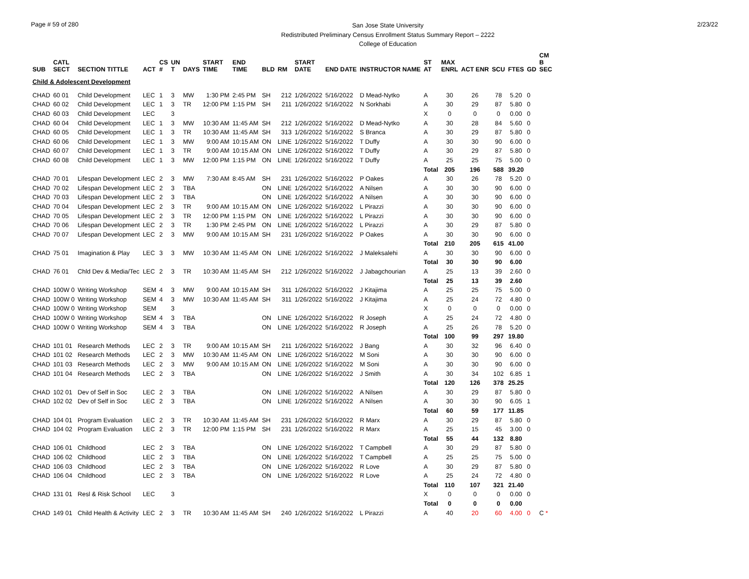Page # 59 of 280
San Jose State University
Redistributed Preliminary Census Enrollment Status Summary Report – 2222
College of Education
2/23/22
| SUB | CATL SECT | SECTION TITTLE | ACT | CS # | UN T | DAYS | START TIME | END TIME | BLD | RM | START DATE | END DATE | INSTRUCTOR NAME | ST AT | MAX ENRL | ACT ENR | SCU | FTES | GD | CM B SEC |
| --- | --- | --- | --- | --- | --- | --- | --- | --- | --- | --- | --- | --- | --- | --- | --- | --- | --- | --- | --- | --- |
| Child & Adolescent Development | | | | | | | | | | | | | | | | | | | | |
| CHAD | 60 01 | Child Development | LEC | 1 | 3 | MW | 1:30 PM | 2:45 PM | SH | 212 | 1/26/2022 | 5/16/2022 | D Mead-Nytko | A | 30 | 26 | 78 | 5.20 | 0 | |
| CHAD | 60 02 | Child Development | LEC | 1 | 3 | TR | 12:00 PM | 1:15 PM | SH | 211 | 1/26/2022 | 5/16/2022 | N Sorkhabi | A | 30 | 29 | 87 | 5.80 | 0 | |
| CHAD | 60 03 | Child Development | LEC | | 3 | | | | | | | | | X | 0 | 0 | 0 | 0.00 | 0 | |
| CHAD | 60 04 | Child Development | LEC | 1 | 3 | MW | 10:30 AM | 11:45 AM | SH | 212 | 1/26/2022 | 5/16/2022 | D Mead-Nytko | A | 30 | 28 | 84 | 5.60 | 0 | |
| CHAD | 60 05 | Child Development | LEC | 1 | 3 | TR | 10:30 AM | 11:45 AM | SH | 313 | 1/26/2022 | 5/16/2022 | S Branca | A | 30 | 29 | 87 | 5.80 | 0 | |
| CHAD | 60 06 | Child Development | LEC | 1 | 3 | MW | 9:00 AM | 10:15 AM | ON | LINE | 1/26/2022 | 5/16/2022 | T Duffy | A | 30 | 30 | 90 | 6.00 | 0 | |
| CHAD | 60 07 | Child Development | LEC | 1 | 3 | TR | 9:00 AM | 10:15 AM | ON | LINE | 1/26/2022 | 5/16/2022 | T Duffy | A | 30 | 29 | 87 | 5.80 | 0 | |
| CHAD | 60 08 | Child Development | LEC | 1 | 3 | MW | 12:00 PM | 1:15 PM | ON | LINE | 1/26/2022 | 5/16/2022 | T Duffy | A | 25 | 25 | 75 | 5.00 | 0 | |
| | | | | | | | | | | | | | | Total | 205 | 196 | 588 | 39.20 | | |
| CHAD | 70 01 | Lifespan Development | LEC | 2 | 3 | MW | 7:30 AM | 8:45 AM | SH | 231 | 1/26/2022 | 5/16/2022 | P Oakes | A | 30 | 26 | 78 | 5.20 | 0 | |
| CHAD | 70 02 | Lifespan Development | LEC | 2 | 3 | TBA | | | ON | LINE | 1/26/2022 | 5/16/2022 | A Nilsen | A | 30 | 30 | 90 | 6.00 | 0 | |
| CHAD | 70 03 | Lifespan Development | LEC | 2 | 3 | TBA | | | ON | LINE | 1/26/2022 | 5/16/2022 | A Nilsen | A | 30 | 30 | 90 | 6.00 | 0 | |
| CHAD | 70 04 | Lifespan Development | LEC | 2 | 3 | TR | 9:00 AM | 10:15 AM | ON | LINE | 1/26/2022 | 5/16/2022 | L Pirazzi | A | 30 | 30 | 90 | 6.00 | 0 | |
| CHAD | 70 05 | Lifespan Development | LEC | 2 | 3 | TR | 12:00 PM | 1:15 PM | ON | LINE | 1/26/2022 | 5/16/2022 | L Pirazzi | A | 30 | 30 | 90 | 6.00 | 0 | |
| CHAD | 70 06 | Lifespan Development | LEC | 2 | 3 | TR | 1:30 PM | 2:45 PM | ON | LINE | 1/26/2022 | 5/16/2022 | L Pirazzi | A | 30 | 29 | 87 | 5.80 | 0 | |
| CHAD | 70 07 | Lifespan Development | LEC | 2 | 3 | MW | 9:00 AM | 10:15 AM | SH | 231 | 1/26/2022 | 5/16/2022 | P Oakes | A | 30 | 30 | 90 | 6.00 | 0 | |
| | | | | | | | | | | | | | | Total | 210 | 205 | 615 | 41.00 | | |
| CHAD | 75 01 | Imagination & Play | LEC | 3 | 3 | MW | 10:30 AM | 11:45 AM | ON | LINE | 1/26/2022 | 5/16/2022 | J Maleksalehi | A | 30 | 30 | 90 | 6.00 | 0 | |
| | | | | | | | | | | | | | | Total | 30 | 30 | 90 | 6.00 | | |
| CHAD | 76 01 | Chld Dev & Media/Tec | LEC | 2 | 3 | TR | 10:30 AM | 11:45 AM | SH | 212 | 1/26/2022 | 5/16/2022 | J Jabagchourian | A | 25 | 13 | 39 | 2.60 | 0 | |
| | | | | | | | | | | | | | | Total | 25 | 13 | 39 | 2.60 | | |
| CHAD | 100W 0 | Writing Workshop | SEM | 4 | 3 | MW | 9:00 AM | 10:15 AM | SH | 311 | 1/26/2022 | 5/16/2022 | J Kitajima | A | 25 | 25 | 75 | 5.00 | 0 | |
| CHAD | 100W 0 | Writing Workshop | SEM | 4 | 3 | MW | 10:30 AM | 11:45 AM | SH | 311 | 1/26/2022 | 5/16/2022 | J Kitajima | A | 25 | 24 | 72 | 4.80 | 0 | |
| CHAD | 100W 0 | Writing Workshop | SEM | | 3 | | | | | | | | | X | 0 | 0 | 0 | 0.00 | 0 | |
| CHAD | 100W 0 | Writing Workshop | SEM | 4 | 3 | TBA | | | ON | LINE | 1/26/2022 | 5/16/2022 | R Joseph | A | 25 | 24 | 72 | 4.80 | 0 | |
| CHAD | 100W 0 | Writing Workshop | SEM | 4 | 3 | TBA | | | ON | LINE | 1/26/2022 | 5/16/2022 | R Joseph | A | 25 | 26 | 78 | 5.20 | 0 | |
| | | | | | | | | | | | | | | Total | 100 | 99 | 297 | 19.80 | | |
| CHAD | 101 01 | Research Methods | LEC | 2 | 3 | TR | 9:00 AM | 10:15 AM | SH | 211 | 1/26/2022 | 5/16/2022 | J Bang | A | 30 | 32 | 96 | 6.40 | 0 | |
| CHAD | 101 02 | Research Methods | LEC | 2 | 3 | MW | 10:30 AM | 11:45 AM | ON | LINE | 1/26/2022 | 5/16/2022 | M Soni | A | 30 | 30 | 90 | 6.00 | 0 | |
| CHAD | 101 03 | Research Methods | LEC | 2 | 3 | MW | 9:00 AM | 10:15 AM | ON | LINE | 1/26/2022 | 5/16/2022 | M Soni | A | 30 | 30 | 90 | 6.00 | 0 | |
| CHAD | 101 04 | Research Methods | LEC | 2 | 3 | TBA | | | ON | LINE | 1/26/2022 | 5/16/2022 | J Smith | A | 30 | 34 | 102 | 6.85 | 1 | |
| | | | | | | | | | | | | | | Total | 120 | 126 | 378 | 25.25 | | |
| CHAD | 102 01 | Dev of Self in Soc | LEC | 2 | 3 | TBA | | | ON | LINE | 1/26/2022 | 5/16/2022 | A Nilsen | A | 30 | 29 | 87 | 5.80 | 0 | |
| CHAD | 102 02 | Dev of Self in Soc | LEC | 2 | 3 | TBA | | | ON | LINE | 1/26/2022 | 5/16/2022 | A Nilsen | A | 30 | 30 | 90 | 6.05 | 1 | |
| | | | | | | | | | | | | | | Total | 60 | 59 | 177 | 11.85 | | |
| CHAD | 104 01 | Program Evaluation | LEC | 2 | 3 | TR | 10:30 AM | 11:45 AM | SH | 231 | 1/26/2022 | 5/16/2022 | R Marx | A | 30 | 29 | 87 | 5.80 | 0 | |
| CHAD | 104 02 | Program Evaluation | LEC | 2 | 3 | TR | 12:00 PM | 1:15 PM | SH | 231 | 1/26/2022 | 5/16/2022 | R Marx | A | 25 | 15 | 45 | 3.00 | 0 | |
| | | | | | | | | | | | | | | Total | 55 | 44 | 132 | 8.80 | | |
| CHAD | 106 01 | Childhood | LEC | 2 | 3 | TBA | | | ON | LINE | 1/26/2022 | 5/16/2022 | T Campbell | A | 30 | 29 | 87 | 5.80 | 0 | |
| CHAD | 106 02 | Childhood | LEC | 2 | 3 | TBA | | | ON | LINE | 1/26/2022 | 5/16/2022 | T Campbell | A | 25 | 25 | 75 | 5.00 | 0 | |
| CHAD | 106 03 | Childhood | LEC | 2 | 3 | TBA | | | ON | LINE | 1/26/2022 | 5/16/2022 | R Love | A | 30 | 29 | 87 | 5.80 | 0 | |
| CHAD | 106 04 | Childhood | LEC | 2 | 3 | TBA | | | ON | LINE | 1/26/2022 | 5/16/2022 | R Love | A | 25 | 24 | 72 | 4.80 | 0 | |
| | | | | | | | | | | | | | | Total | 110 | 107 | 321 | 21.40 | | |
| CHAD | 131 01 | Resl & Risk School | LEC | | 3 | | | | | | | | | X | 0 | 0 | 0 | 0.00 | 0 | |
| | | | | | | | | | | | | | | Total | 0 | 0 | 0 | 0.00 | | |
| CHAD | 149 01 | Child Health & Activity | LEC | 2 | 3 | TR | 10:30 AM | 11:45 AM | SH | 240 | 1/26/2022 | 5/16/2022 | L Pirazzi | A | 40 | 20 | 60 | 4.00 | 0 | C * |